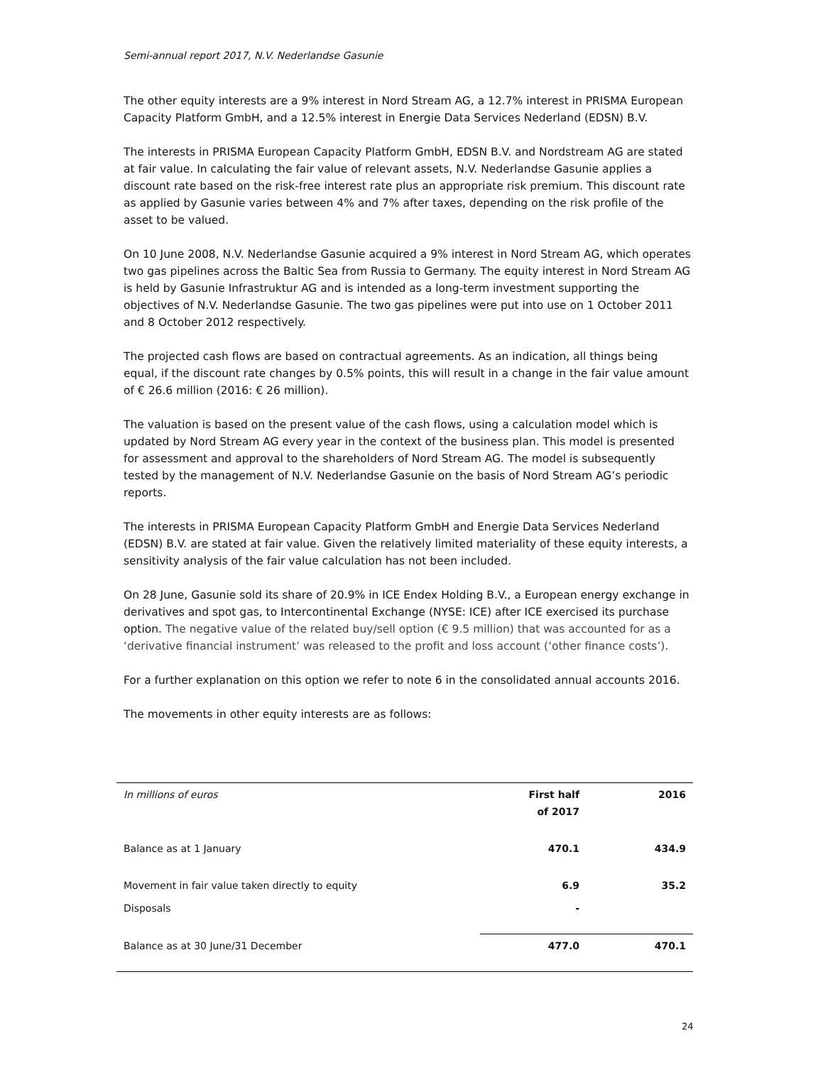Semi-annual report 2017, N.V. Nederlandse Gasunie
The other equity interests are a 9% interest in Nord Stream AG, a 12.7% interest in PRISMA European Capacity Platform GmbH, and a 12.5% interest in Energie Data Services Nederland (EDSN) B.V.
The interests in PRISMA European Capacity Platform GmbH, EDSN B.V. and Nordstream AG are stated at fair value. In calculating the fair value of relevant assets, N.V. Nederlandse Gasunie applies a discount rate based on the risk-free interest rate plus an appropriate risk premium. This discount rate as applied by Gasunie varies between 4% and 7% after taxes, depending on the risk profile of the asset to be valued.
On 10 June 2008, N.V. Nederlandse Gasunie acquired a 9% interest in Nord Stream AG, which operates two gas pipelines across the Baltic Sea from Russia to Germany. The equity interest in Nord Stream AG is held by Gasunie Infrastruktur AG and is intended as a long-term investment supporting the objectives of N.V. Nederlandse Gasunie. The two gas pipelines were put into use on 1 October 2011 and 8 October 2012 respectively.
The projected cash flows are based on contractual agreements. As an indication, all things being equal, if the discount rate changes by 0.5% points, this will result in a change in the fair value amount of € 26.6 million (2016: € 26 million).
The valuation is based on the present value of the cash flows, using a calculation model which is updated by Nord Stream AG every year in the context of the business plan. This model is presented for assessment and approval to the shareholders of Nord Stream AG. The model is subsequently tested by the management of N.V. Nederlandse Gasunie on the basis of Nord Stream AG’s periodic reports.
The interests in PRISMA European Capacity Platform GmbH and Energie Data Services Nederland (EDSN) B.V. are stated at fair value. Given the relatively limited materiality of these equity interests, a sensitivity analysis of the fair value calculation has not been included.
On 28 June, Gasunie sold its share of 20.9% in ICE Endex Holding B.V., a European energy exchange in derivatives and spot gas, to Intercontinental Exchange (NYSE: ICE) after ICE exercised its purchase option. The negative value of the related buy/sell option (€ 9.5 million) that was accounted for as a ‘derivative financial instrument’ was released to the profit and loss account (‘other finance costs’).
For a further explanation on this option we refer to note 6 in the consolidated annual accounts 2016.
The movements in other equity interests are as follows:
| In millions of euros | First half of 2017 | 2016 |
| --- | --- | --- |
| Balance as at 1 January | 470.1 | 434.9 |
| Movement in fair value taken directly to equity | 6.9 | 35.2 |
| Disposals | - | |
| Balance as at 30 June/31 December | 477.0 | 470.1 |
24